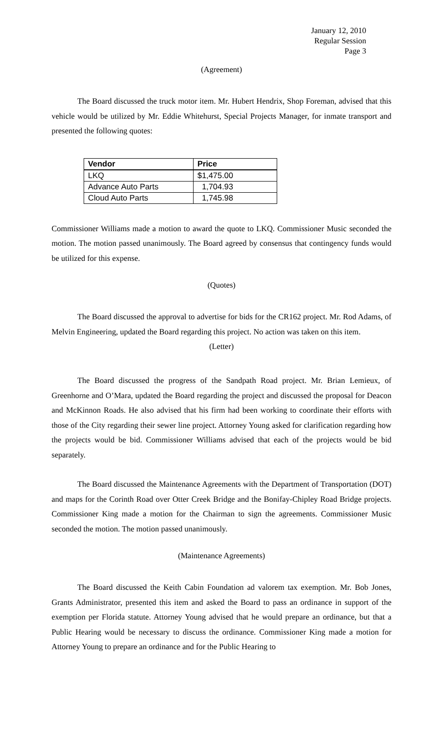January 12, 2010
Regular Session
Page 3
(Agreement)
The Board discussed the truck motor item. Mr. Hubert Hendrix, Shop Foreman, advised that this vehicle would be utilized by Mr. Eddie Whitehurst, Special Projects Manager, for inmate transport and presented the following quotes:
| Vendor | Price |
| --- | --- |
| LKQ | $1,475.00 |
| Advance Auto Parts | 1,704.93 |
| Cloud Auto Parts | 1,745.98 |
Commissioner Williams made a motion to award the quote to LKQ. Commissioner Music seconded the motion. The motion passed unanimously. The Board agreed by consensus that contingency funds would be utilized for this expense.
(Quotes)
The Board discussed the approval to advertise for bids for the CR162 project. Mr. Rod Adams, of Melvin Engineering, updated the Board regarding this project. No action was taken on this item.
(Letter)
The Board discussed the progress of the Sandpath Road project. Mr. Brian Lemieux, of Greenhorne and O’Mara, updated the Board regarding the project and discussed the proposal for Deacon and McKinnon Roads. He also advised that his firm had been working to coordinate their efforts with those of the City regarding their sewer line project. Attorney Young asked for clarification regarding how the projects would be bid. Commissioner Williams advised that each of the projects would be bid separately.
The Board discussed the Maintenance Agreements with the Department of Transportation (DOT) and maps for the Corinth Road over Otter Creek Bridge and the Bonifay-Chipley Road Bridge projects. Commissioner King made a motion for the Chairman to sign the agreements. Commissioner Music seconded the motion. The motion passed unanimously.
(Maintenance Agreements)
The Board discussed the Keith Cabin Foundation ad valorem tax exemption. Mr. Bob Jones, Grants Administrator, presented this item and asked the Board to pass an ordinance in support of the exemption per Florida statute. Attorney Young advised that he would prepare an ordinance, but that a Public Hearing would be necessary to discuss the ordinance. Commissioner King made a motion for Attorney Young to prepare an ordinance and for the Public Hearing to